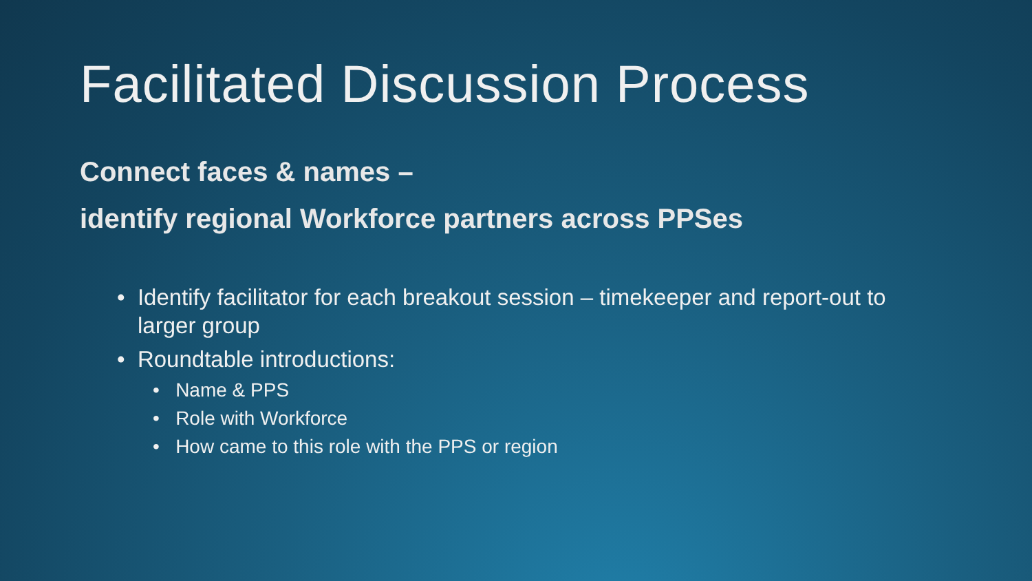Facilitated Discussion Process
Connect faces & names –
identify regional Workforce partners across PPSes
• Identify facilitator for each breakout session – timekeeper and report-out to larger group
• Roundtable introductions:
• Name & PPS
• Role with Workforce
• How came to this role with the PPS or region